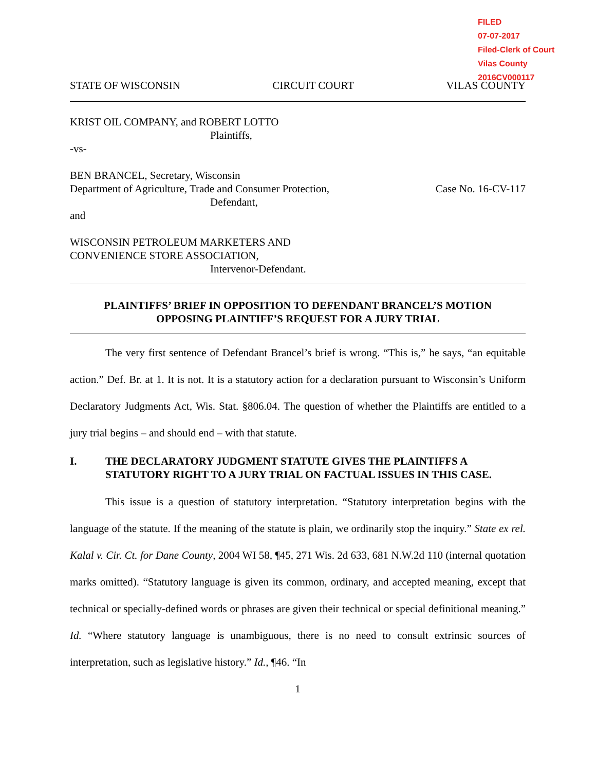FILED
07-07-2017
Filed-Clerk of Court
Vilas County
2016CV000117
STATE OF WISCONSIN CIRCUIT COURT VILAS COUNTY
KRIST OIL COMPANY, and ROBERT LOTTO
Plaintiffs,
-vs-
BEN BRANCEL, Secretary, Wisconsin
Department of Agriculture, Trade and Consumer Protection,
Defendant,
Case No. 16-CV-117
and
WISCONSIN PETROLEUM MARKETERS AND
CONVENIENCE STORE ASSOCIATION,
Intervenor-Defendant.
PLAINTIFFS’ BRIEF IN OPPOSITION TO DEFENDANT BRANCEL’S MOTION
OPPOSING PLAINTIFF’S REQUEST FOR A JURY TRIAL
The very first sentence of Defendant Brancel’s brief is wrong. “This is,” he says, “an equitable action.” Def. Br. at 1. It is not. It is a statutory action for a declaration pursuant to Wisconsin’s Uniform Declaratory Judgments Act, Wis. Stat. §806.04. The question of whether the Plaintiffs are entitled to a jury trial begins – and should end – with that statute.
I. THE DECLARATORY JUDGMENT STATUTE GIVES THE PLAINTIFFS A STATUTORY RIGHT TO A JURY TRIAL ON FACTUAL ISSUES IN THIS CASE.
This issue is a question of statutory interpretation. “Statutory interpretation begins with the language of the statute. If the meaning of the statute is plain, we ordinarily stop the inquiry.” State ex rel. Kalal v. Cir. Ct. for Dane County, 2004 WI 58, ¶45, 271 Wis. 2d 633, 681 N.W.2d 110 (internal quotation marks omitted). “Statutory language is given its common, ordinary, and accepted meaning, except that technical or specially-defined words or phrases are given their technical or special definitional meaning.” Id. “Where statutory language is unambiguous, there is no need to consult extrinsic sources of interpretation, such as legislative history.” Id., ¶46. “In
1